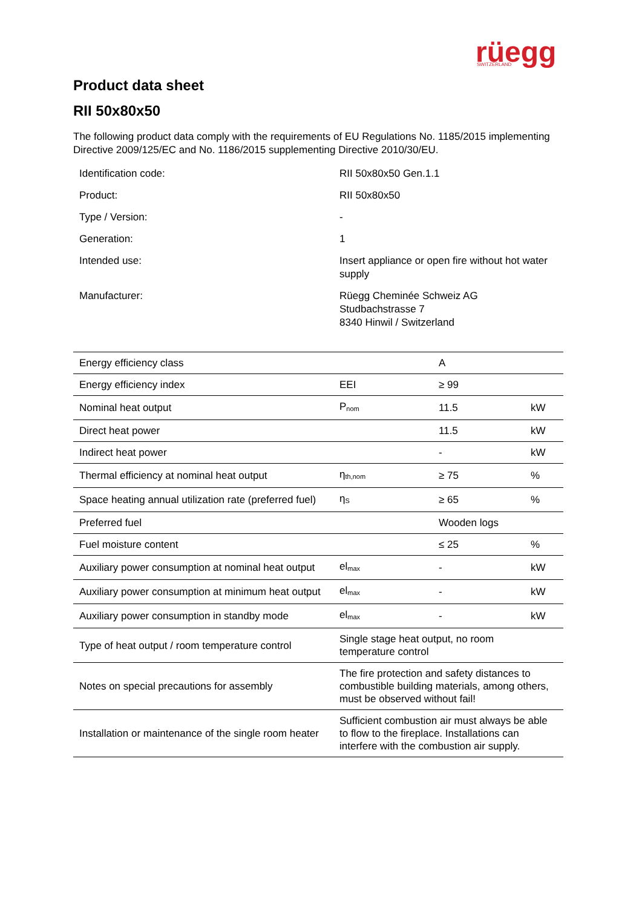rüegg
SWITZERLAND
Product data sheet
RII 50x80x50
The following product data comply with the requirements of EU Regulations No. 1185/2015 implementing Directive 2009/125/EC and No. 1186/2015 supplementing Directive 2010/30/EU.
| Identification code: | RII 50x80x50 Gen.1.1 |
| Product: | RII 50x80x50 |
| Type / Version: | - |
| Generation: | 1 |
| Intended use: | Insert appliance or open fire without hot water supply |
| Manufacturer: | Rüegg Cheminée Schweiz AG Studbachstrasse 7 8340 Hinwil / Switzerland |
| Energy efficiency class | | A | |
| Energy efficiency index | EEI | ≥ 99 | |
| Nominal heat output | P<sub>nom</sub> | 11.5 | kW |
| Direct heat power | | 11.5 | kW |
| Indirect heat power | | - | kW |
| Thermal efficiency at nominal heat output | η<sub>th,nom</sub> | ≥ 75 | % |
| Space heating annual utilization rate (preferred fuel) | η<sub>S</sub> | ≥ 65 | % |
| Preferred fuel | | Wooden logs | |
| Fuel moisture content | | ≤ 25 | % |
| Auxiliary power consumption at nominal heat output | el<sub>max</sub> | - | kW |
| Auxiliary power consumption at minimum heat output | el<sub>max</sub> | - | kW |
| Auxiliary power consumption in standby mode | el<sub>max</sub> | - | kW |
| Type of heat output / room temperature control | Single stage heat output, no room temperature control | | |
| Notes on special precautions for assembly | The fire protection and safety distances to combustible building materials, among others, must be observed without fail! | | |
| Installation or maintenance of the single room heater | Sufficient combustion air must always be able to flow to the fireplace. Installations can interfere with the combustion air supply. | | |